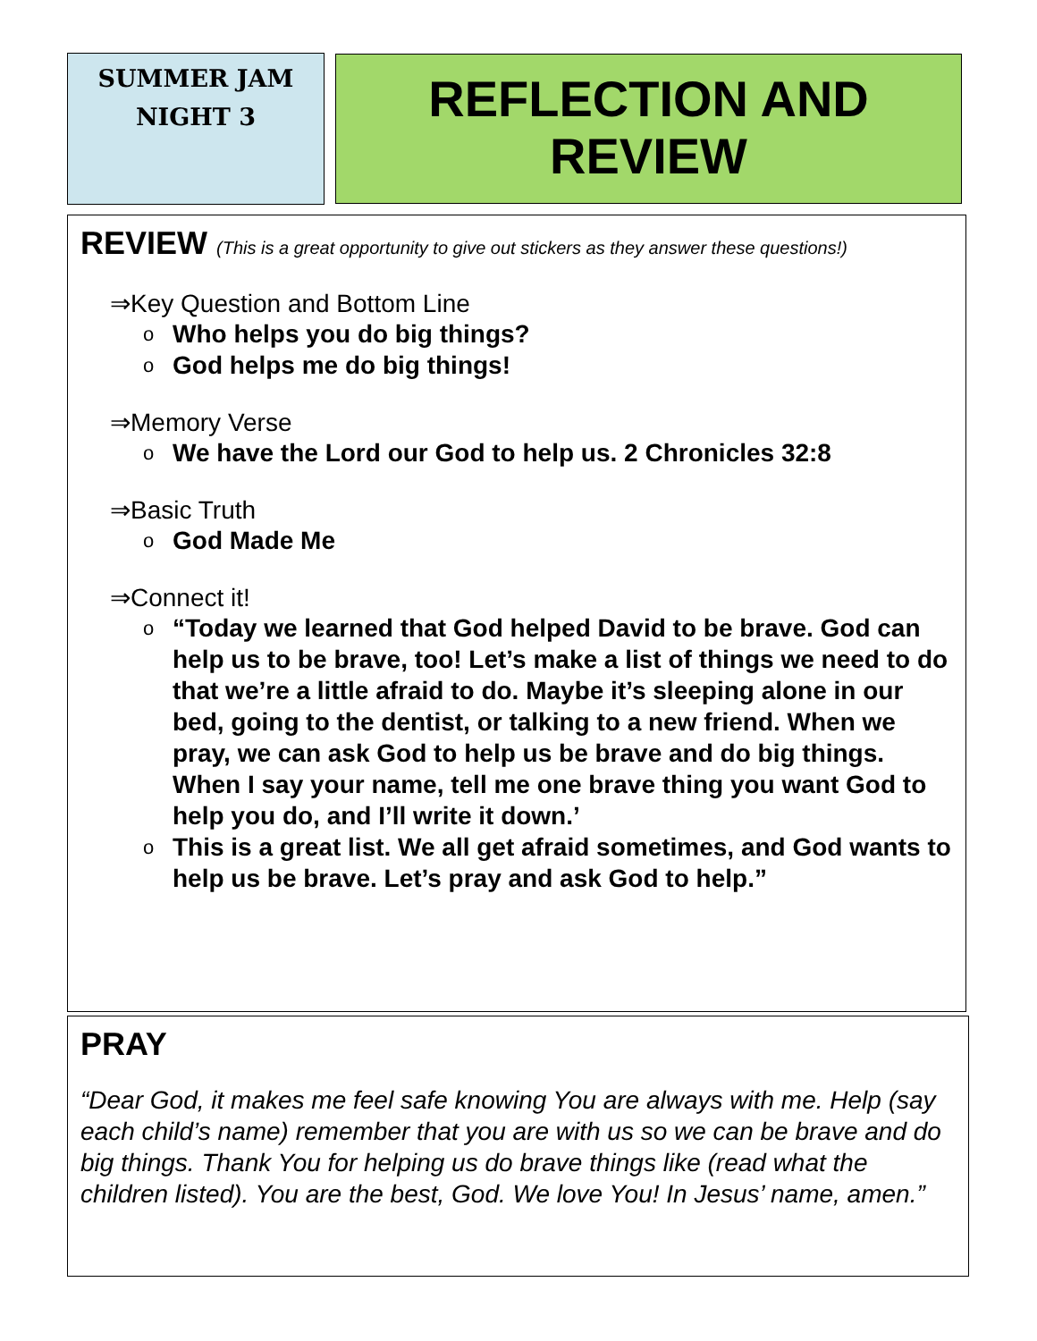SUMMER JAM
NIGHT 3
REFLECTION AND
REVIEW
REVIEW (This is a great opportunity to give out stickers as they answer these questions!)
⇒Key Question and Bottom Line
o Who helps you do big things?
o God helps me do big things!
⇒Memory Verse
o We have the Lord our God to help us. 2 Chronicles 32:8
⇒Basic Truth
o God Made Me
⇒Connect it!
o “Today we learned that God helped David to be brave. God can help us to be brave, too! Let’s make a list of things we need to do that we’re a little afraid to do. Maybe it’s sleeping alone in our bed, going to the dentist, or talking to a new friend. When we pray, we can ask God to help us be brave and do big things. When I say your name, tell me one brave thing you want God to help you do, and I’ll write it down.’
o This is a great list. We all get afraid sometimes, and God wants to help us be brave. Let’s pray and ask God to help.”
PRAY
“Dear God, it makes me feel safe knowing You are always with me. Help (say each child’s name) remember that you are with us so we can be brave and do big things. Thank You for helping us do brave things like (read what the children listed). You are the best, God. We love You! In Jesus’ name, amen.”